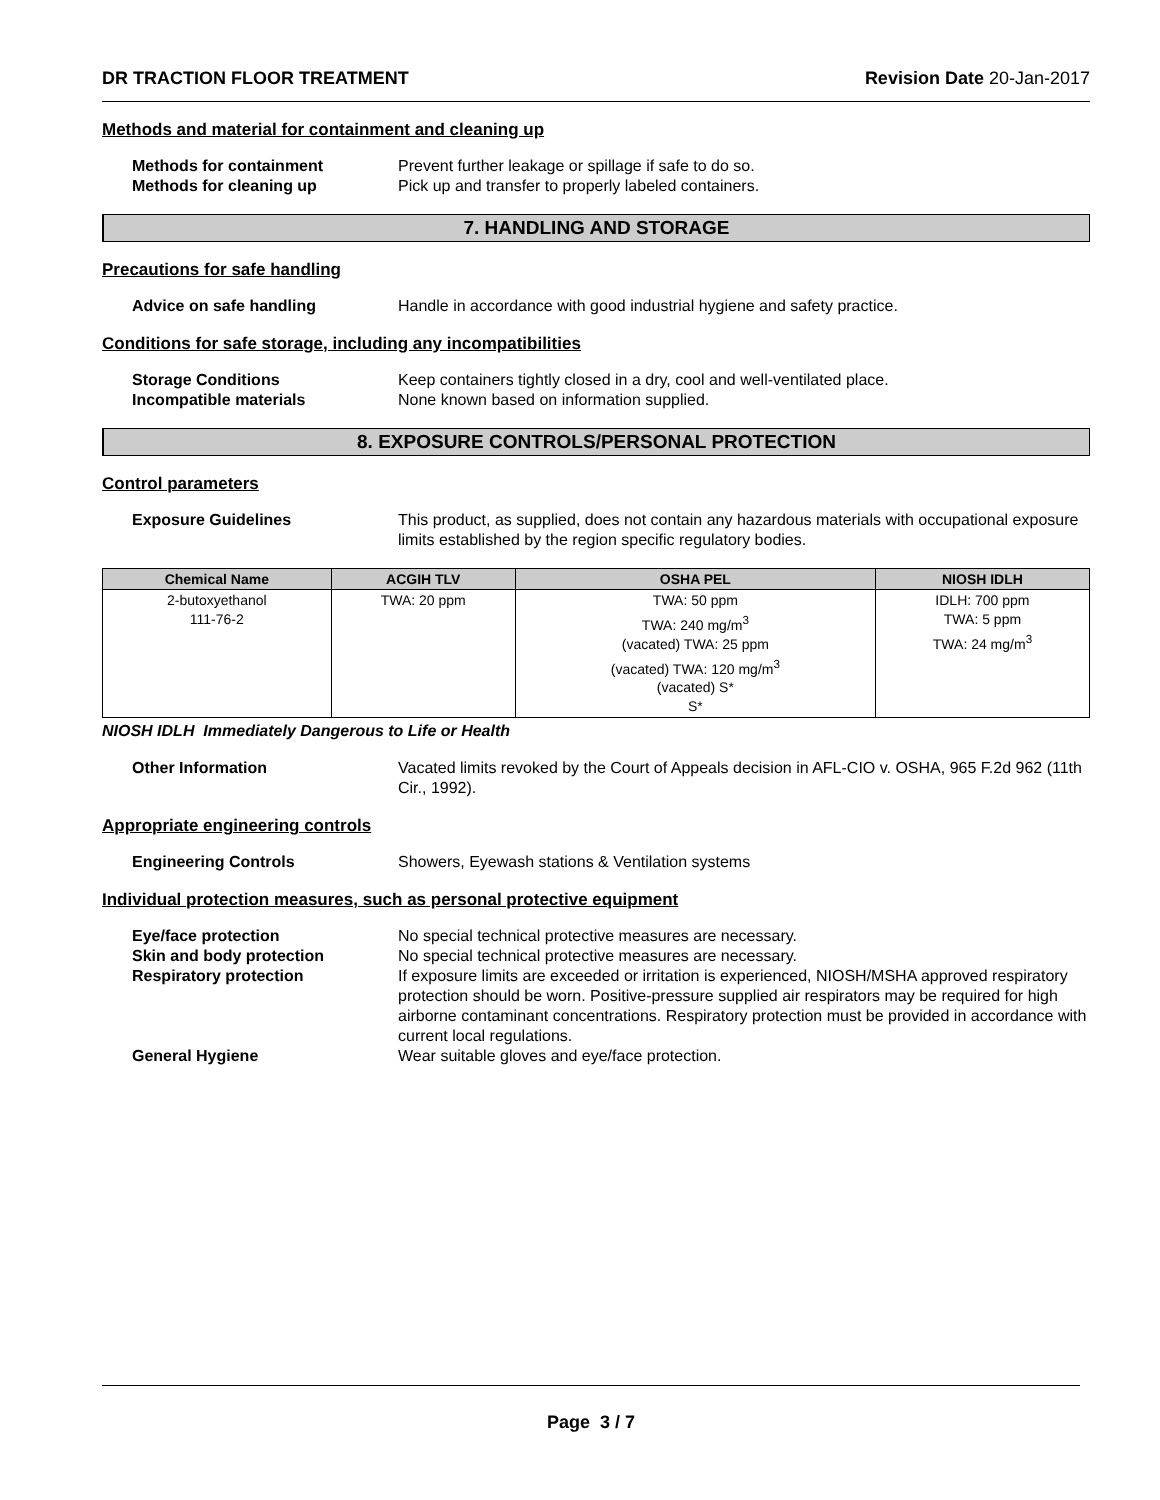DR TRACTION FLOOR TREATMENT Revision Date 20-Jan-2017
Methods and material for containment and cleaning up
Methods for containment Prevent further leakage or spillage if safe to do so.
Methods for cleaning up Pick up and transfer to properly labeled containers.
7. HANDLING AND STORAGE
Precautions for safe handling
Advice on safe handling Handle in accordance with good industrial hygiene and safety practice.
Conditions for safe storage, including any incompatibilities
Storage Conditions Keep containers tightly closed in a dry, cool and well-ventilated place.
Incompatible materials None known based on information supplied.
8. EXPOSURE CONTROLS/PERSONAL PROTECTION
Control parameters
Exposure Guidelines This product, as supplied, does not contain any hazardous materials with occupational exposure limits established by the region specific regulatory bodies.
| Chemical Name | ACGIH TLV | OSHA PEL | NIOSH IDLH |
| --- | --- | --- | --- |
| 2-butoxyethanol 111-76-2 | TWA: 20 ppm | TWA: 50 ppm TWA: 240 mg/m<sup>3</sup> (vacated) TWA: 25 ppm (vacated) TWA: 120 mg/m<sup>3</sup> (vacated) S* S* | IDLH: 700 ppm TWA: 5 ppm TWA: 24 mg/m<sup>3</sup> |
NIOSH IDLH Immediately Dangerous to Life or Health
Other Information Vacated limits revoked by the Court of Appeals decision in AFL-CIO v. OSHA, 965 F.2d 962 (11th Cir., 1992).
Appropriate engineering controls
Engineering Controls Showers, Eyewash stations & Ventilation systems
Individual protection measures, such as personal protective equipment
Eye/face protection No special technical protective measures are necessary.
Skin and body protection No special technical protective measures are necessary.
Respiratory protection If exposure limits are exceeded or irritation is experienced, NIOSH/MSHA approved respiratory protection should be worn. Positive-pressure supplied air respirators may be required for high airborne contaminant concentrations. Respiratory protection must be provided in accordance with current local regulations.
General Hygiene Wear suitable gloves and eye/face protection.
Page 3 / 7